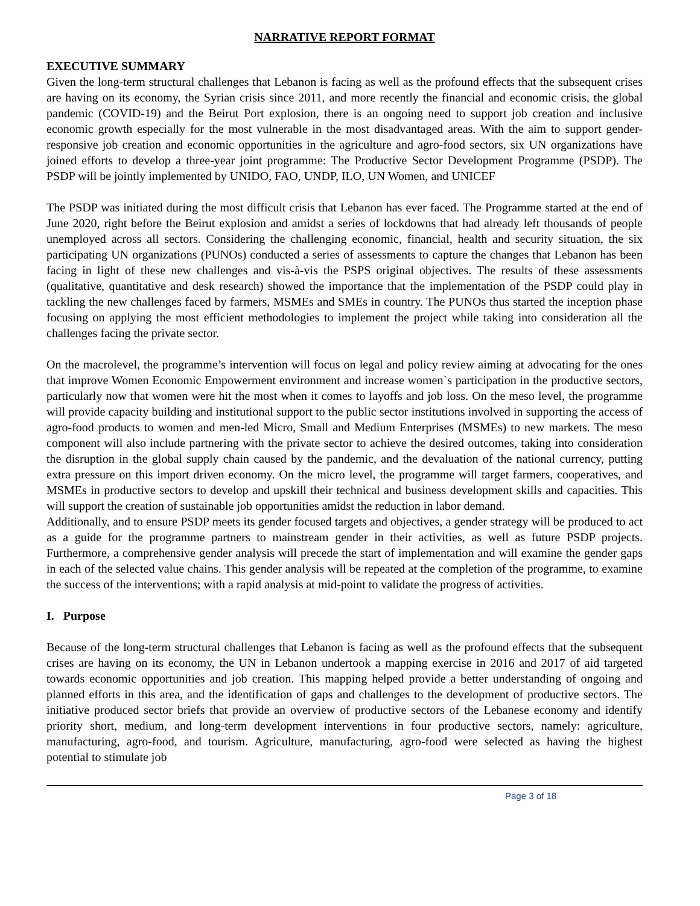NARRATIVE REPORT FORMAT
EXECUTIVE SUMMARY
Given the long-term structural challenges that Lebanon is facing as well as the profound effects that the subsequent crises are having on its economy, the Syrian crisis since 2011, and more recently the financial and economic crisis, the global pandemic (COVID-19) and the Beirut Port explosion, there is an ongoing need to support job creation and inclusive economic growth especially for the most vulnerable in the most disadvantaged areas. With the aim to support gender-responsive job creation and economic opportunities in the agriculture and agro-food sectors, six UN organizations have joined efforts to develop a three-year joint programme: The Productive Sector Development Programme (PSDP). The PSDP will be jointly implemented by UNIDO, FAO, UNDP, ILO, UN Women, and UNICEF
The PSDP was initiated during the most difficult crisis that Lebanon has ever faced. The Programme started at the end of June 2020, right before the Beirut explosion and amidst a series of lockdowns that had already left thousands of people unemployed across all sectors. Considering the challenging economic, financial, health and security situation, the six participating UN organizations (PUNOs) conducted a series of assessments to capture the changes that Lebanon has been facing in light of these new challenges and vis-à-vis the PSPS original objectives. The results of these assessments (qualitative, quantitative and desk research) showed the importance that the implementation of the PSDP could play in tackling the new challenges faced by farmers, MSMEs and SMEs in country. The PUNOs thus started the inception phase focusing on applying the most efficient methodologies to implement the project while taking into consideration all the challenges facing the private sector.
On the macrolevel, the programme’s intervention will focus on legal and policy review aiming at advocating for the ones that improve Women Economic Empowerment environment and increase women`s participation in the productive sectors, particularly now that women were hit the most when it comes to layoffs and job loss. On the meso level, the programme will provide capacity building and institutional support to the public sector institutions involved in supporting the access of agro-food products to women and men-led Micro, Small and Medium Enterprises (MSMEs) to new markets. The meso component will also include partnering with the private sector to achieve the desired outcomes, taking into consideration the disruption in the global supply chain caused by the pandemic, and the devaluation of the national currency, putting extra pressure on this import driven economy. On the micro level, the programme will target farmers, cooperatives, and MSMEs in productive sectors to develop and upskill their technical and business development skills and capacities. This will support the creation of sustainable job opportunities amidst the reduction in labor demand.
Additionally, and to ensure PSDP meets its gender focused targets and objectives, a gender strategy will be produced to act as a guide for the programme partners to mainstream gender in their activities, as well as future PSDP projects. Furthermore, a comprehensive gender analysis will precede the start of implementation and will examine the gender gaps in each of the selected value chains. This gender analysis will be repeated at the completion of the programme, to examine the success of the interventions; with a rapid analysis at mid-point to validate the progress of activities.
I. Purpose
Because of the long-term structural challenges that Lebanon is facing as well as the profound effects that the subsequent crises are having on its economy, the UN in Lebanon undertook a mapping exercise in 2016 and 2017 of aid targeted towards economic opportunities and job creation. This mapping helped provide a better understanding of ongoing and planned efforts in this area, and the identification of gaps and challenges to the development of productive sectors. The initiative produced sector briefs that provide an overview of productive sectors of the Lebanese economy and identify priority short, medium, and long-term development interventions in four productive sectors, namely: agriculture, manufacturing, agro-food, and tourism. Agriculture, manufacturing, agro-food were selected as having the highest potential to stimulate job
Page 3 of 18